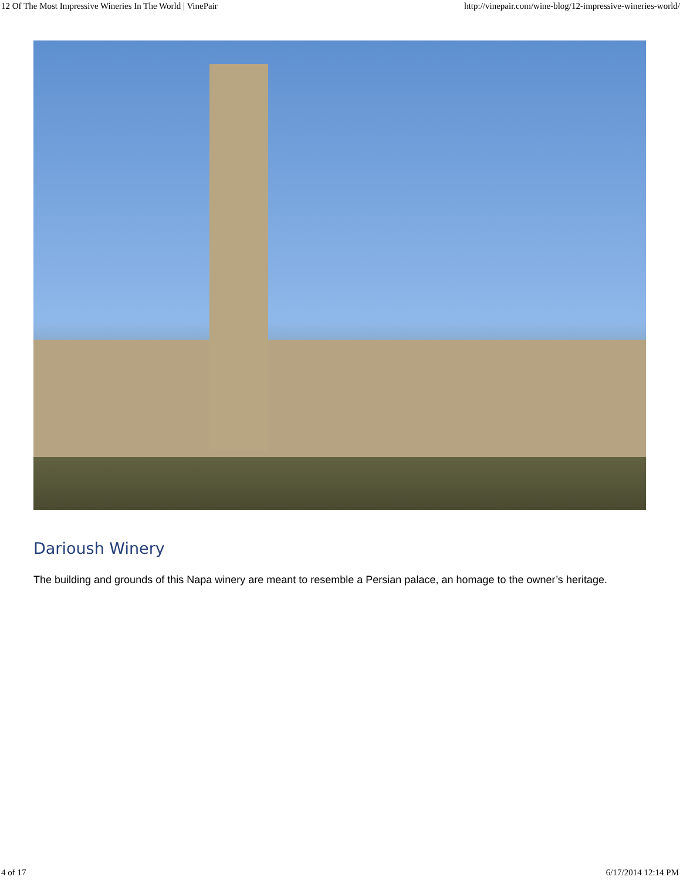12 Of The Most Impressive Wineries In The World | VinePair http://vinepair.com/wine-blog/12-impressive-wineries-world/
Darioush Winery
The building and grounds of this Napa winery are meant to resemble a Persian palace, an homage to the owner’s heritage.
4 of 17 6/17/2014 12:14 PM